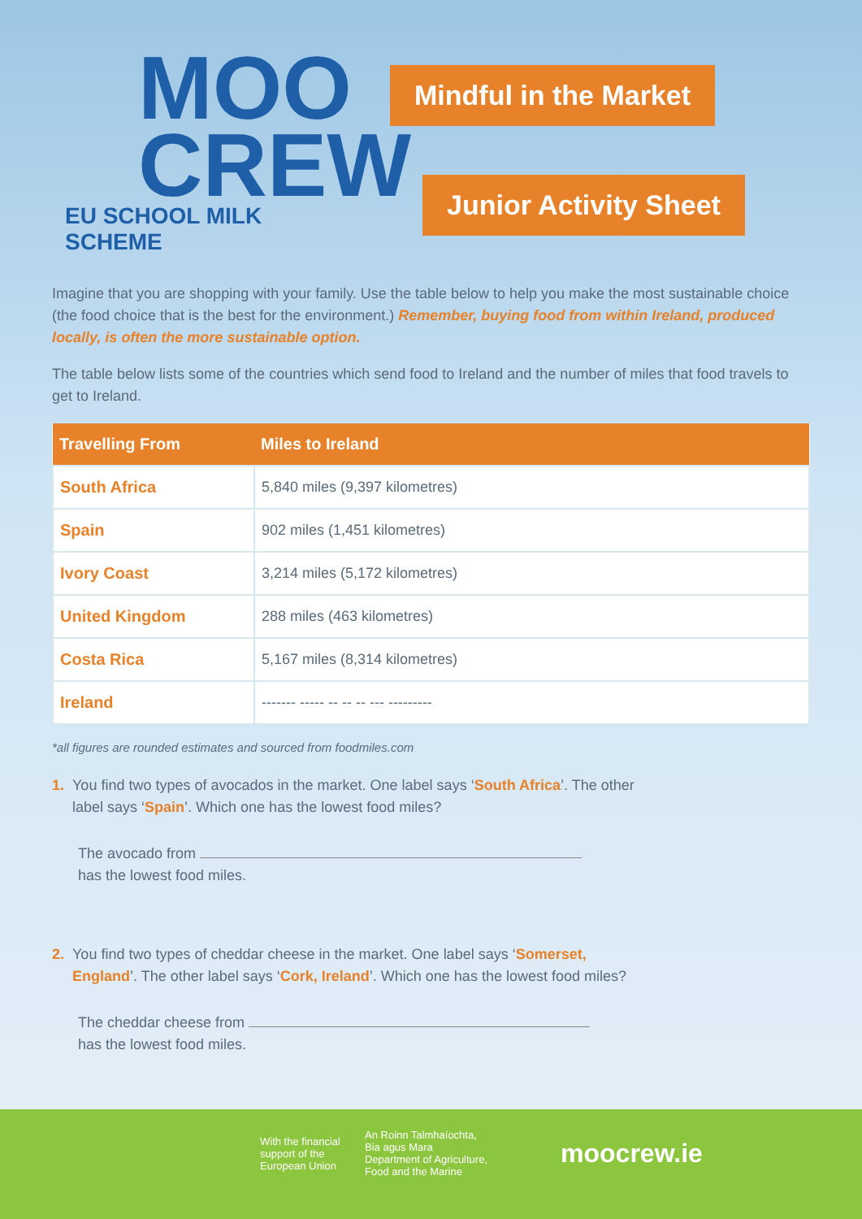MOO
CREW
EU SCHOOL MILK SCHEME
Mindful in the Market
Junior Activity Sheet
Imagine that you are shopping with your family. Use the table below to help you make the most sustainable choice (the food choice that is the best for the environment.) Remember, buying food from within Ireland, produced locally, is often the more sustainable option.
The table below lists some of the countries which send food to Ireland and the number of miles that food travels to get to Ireland.
| Travelling From | Miles to Ireland |
| --- | --- |
| South Africa | 5,840 miles (9,397 kilometres) |
| Spain | 902 miles (1,451 kilometres) |
| Ivory Coast | 3,214 miles (5,172 kilometres) |
| United Kingdom | 288 miles (463 kilometres) |
| Costa Rica | 5,167 miles (8,314 kilometres) |
| Ireland | ------- ----- -- -- -- --- --------- |
*all figures are rounded estimates and sourced from foodmiles.com
1. You find two types of avocados in the market. One label says ‘South Africa’. The other label says ‘Spain’. Which one has the lowest food miles?
The avocado from
has the lowest food miles.
2. You find two types of cheddar cheese in the market. One label says ‘Somerset, England’. The other label says ‘Cork, Ireland’. Which one has the lowest food miles?
The cheddar cheese from
has the lowest food miles.
With the financial
support of the
European Union
An Roinn Talmhaíochta,
Bia agus Mara
Department of Agriculture,
Food and the Marine
moocrew.ie